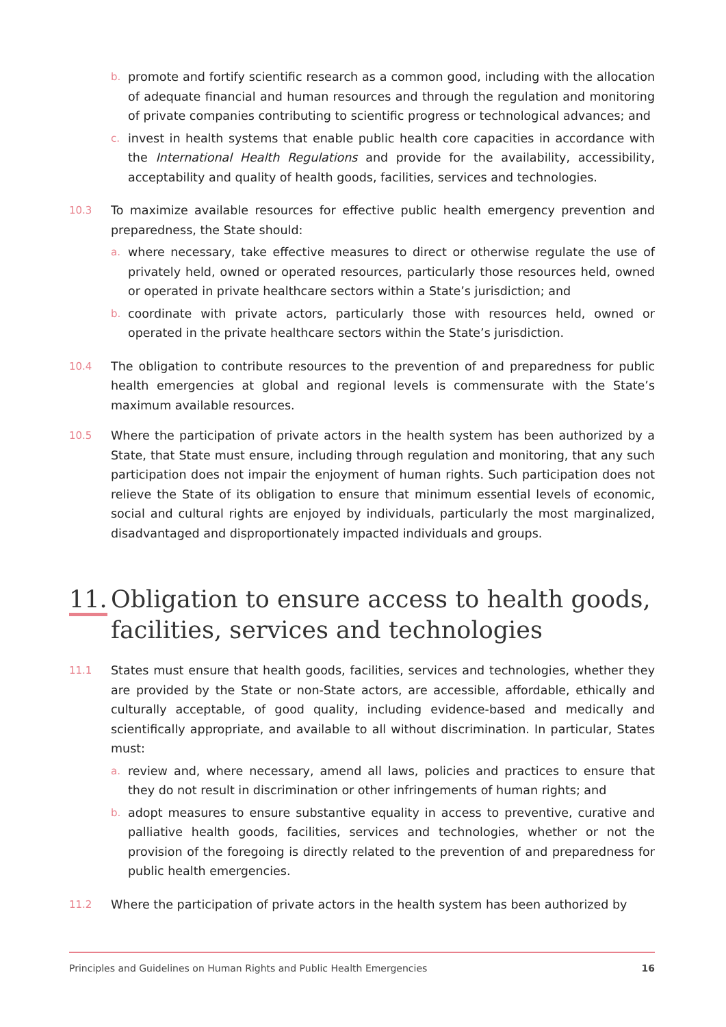b.
promote and fortify scientific research as a common good, including with the allocation of adequate financial and human resources and through the regulation and monitoring of private companies contributing to scientific progress or technological advances; and
c.
invest in health systems that enable public health core capacities in accordance with the International Health Regulations and provide for the availability, accessibility, acceptability and quality of health goods, facilities, services and technologies.
10.3
To maximize available resources for effective public health emergency prevention and preparedness, the State should:
a.
where necessary, take effective measures to direct or otherwise regulate the use of privately held, owned or operated resources, particularly those resources held, owned or operated in private healthcare sectors within a State’s jurisdiction; and
b.
coordinate with private actors, particularly those with resources held, owned or operated in the private healthcare sectors within the State’s jurisdiction.
10.4
The obligation to contribute resources to the prevention of and preparedness for public health emergencies at global and regional levels is commensurate with the State’s maximum available resources.
10.5
Where the participation of private actors in the health system has been authorized by a State, that State must ensure, including through regulation and monitoring, that any such participation does not impair the enjoyment of human rights. Such participation does not relieve the State of its obligation to ensure that minimum essential levels of economic, social and cultural rights are enjoyed by individuals, particularly the most marginalized, disadvantaged and disproportionately impacted individuals and groups.
11.
Obligation to ensure access to health goods, facilities, services and technologies
11.1
States must ensure that health goods, facilities, services and technologies, whether they are provided by the State or non-State actors, are accessible, affordable, ethically and culturally acceptable, of good quality, including evidence-based and medically and scientifically appropriate, and available to all without discrimination. In particular, States must:
a.
review and, where necessary, amend all laws, policies and practices to ensure that they do not result in discrimination or other infringements of human rights; and
b.
adopt measures to ensure substantive equality in access to preventive, curative and palliative health goods, facilities, services and technologies, whether or not the provision of the foregoing is directly related to the prevention of and preparedness for public health emergencies.
11.2
Where the participation of private actors in the health system has been authorized by
Principles and Guidelines on Human Rights and Public Health Emergencies 16